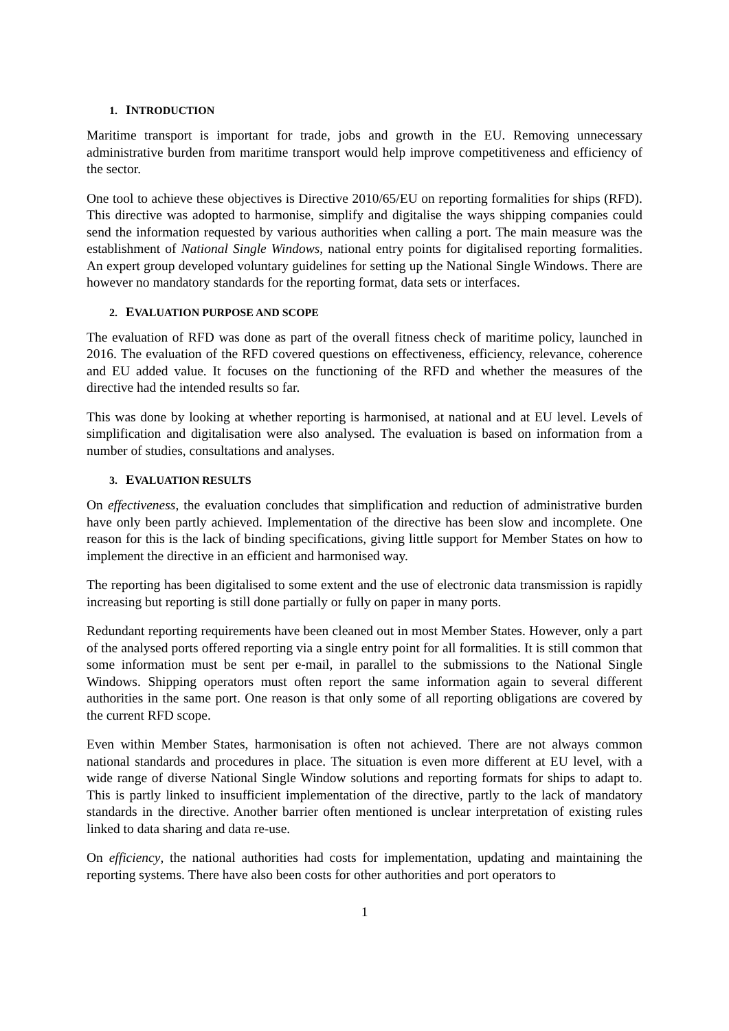1. INTRODUCTION
Maritime transport is important for trade, jobs and growth in the EU. Removing unnecessary administrative burden from maritime transport would help improve competitiveness and efficiency of the sector.
One tool to achieve these objectives is Directive 2010/65/EU on reporting formalities for ships (RFD). This directive was adopted to harmonise, simplify and digitalise the ways shipping companies could send the information requested by various authorities when calling a port. The main measure was the establishment of National Single Windows, national entry points for digitalised reporting formalities. An expert group developed voluntary guidelines for setting up the National Single Windows. There are however no mandatory standards for the reporting format, data sets or interfaces.
2. EVALUATION PURPOSE AND SCOPE
The evaluation of RFD was done as part of the overall fitness check of maritime policy, launched in 2016. The evaluation of the RFD covered questions on effectiveness, efficiency, relevance, coherence and EU added value. It focuses on the functioning of the RFD and whether the measures of the directive had the intended results so far.
This was done by looking at whether reporting is harmonised, at national and at EU level. Levels of simplification and digitalisation were also analysed. The evaluation is based on information from a number of studies, consultations and analyses.
3. EVALUATION RESULTS
On effectiveness, the evaluation concludes that simplification and reduction of administrative burden have only been partly achieved. Implementation of the directive has been slow and incomplete. One reason for this is the lack of binding specifications, giving little support for Member States on how to implement the directive in an efficient and harmonised way.
The reporting has been digitalised to some extent and the use of electronic data transmission is rapidly increasing but reporting is still done partially or fully on paper in many ports.
Redundant reporting requirements have been cleaned out in most Member States. However, only a part of the analysed ports offered reporting via a single entry point for all formalities. It is still common that some information must be sent per e-mail, in parallel to the submissions to the National Single Windows. Shipping operators must often report the same information again to several different authorities in the same port. One reason is that only some of all reporting obligations are covered by the current RFD scope.
Even within Member States, harmonisation is often not achieved. There are not always common national standards and procedures in place. The situation is even more different at EU level, with a wide range of diverse National Single Window solutions and reporting formats for ships to adapt to. This is partly linked to insufficient implementation of the directive, partly to the lack of mandatory standards in the directive. Another barrier often mentioned is unclear interpretation of existing rules linked to data sharing and data re-use.
On efficiency, the national authorities had costs for implementation, updating and maintaining the reporting systems. There have also been costs for other authorities and port operators to
1